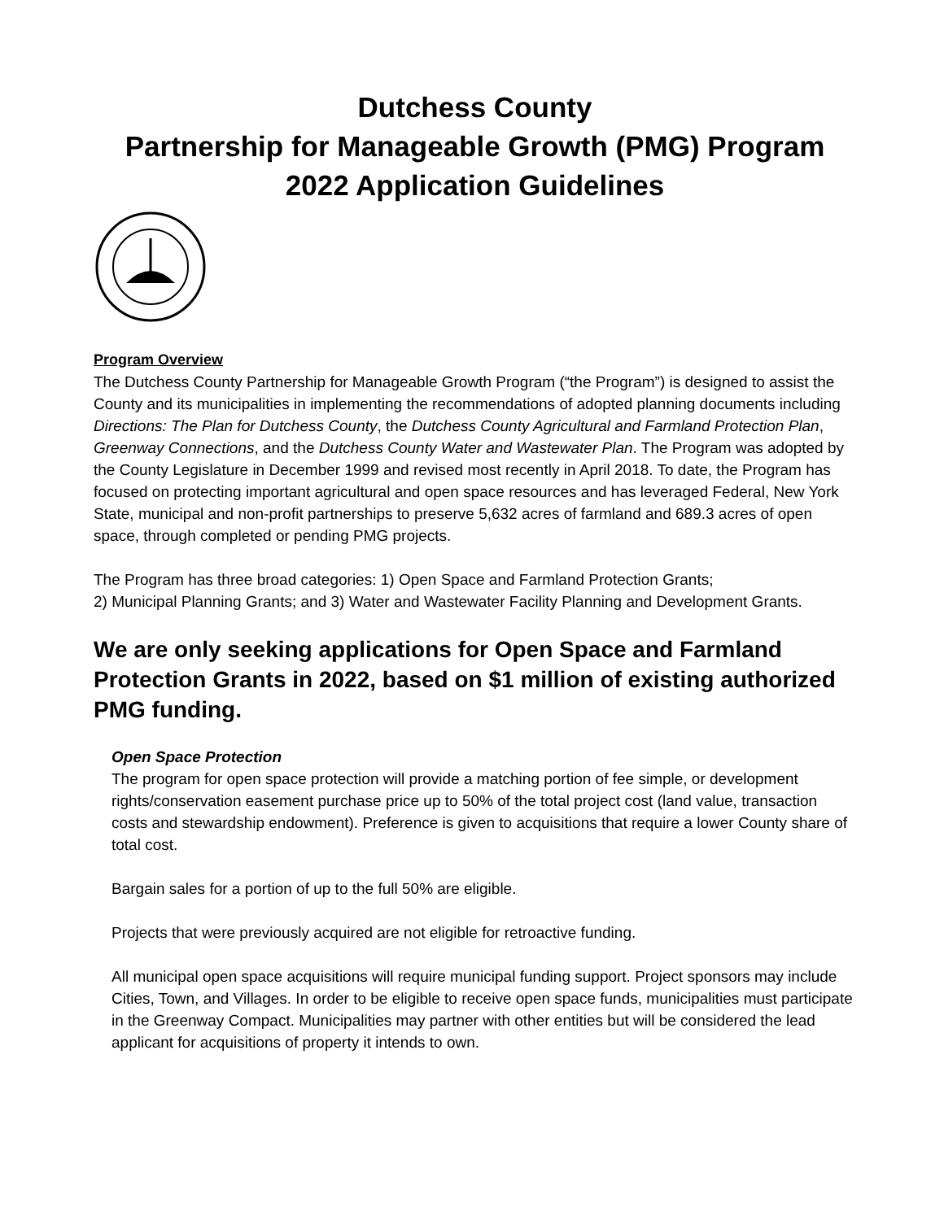Dutchess County
Partnership for Manageable Growth (PMG) Program
2022 Application Guidelines
Program Overview
The Dutchess County Partnership for Manageable Growth Program (“the Program”) is designed to assist the County and its municipalities in implementing the recommendations of adopted planning documents including Directions: The Plan for Dutchess County, the Dutchess County Agricultural and Farmland Protection Plan, Greenway Connections, and the Dutchess County Water and Wastewater Plan. The Program was adopted by the County Legislature in December 1999 and revised most recently in April 2018. To date, the Program has focused on protecting important agricultural and open space resources and has leveraged Federal, New York State, municipal and non-profit partnerships to preserve 5,632 acres of farmland and 689.3 acres of open space, through completed or pending PMG projects.
The Program has three broad categories: 1) Open Space and Farmland Protection Grants;
2) Municipal Planning Grants; and 3) Water and Wastewater Facility Planning and Development Grants.
We are only seeking applications for Open Space and Farmland Protection Grants in 2022, based on $1 million of existing authorized PMG funding.
Open Space Protection
The program for open space protection will provide a matching portion of fee simple, or development rights/conservation easement purchase price up to 50% of the total project cost (land value, transaction costs and stewardship endowment). Preference is given to acquisitions that require a lower County share of total cost.
Bargain sales for a portion of up to the full 50% are eligible.
Projects that were previously acquired are not eligible for retroactive funding.
All municipal open space acquisitions will require municipal funding support. Project sponsors may include Cities, Town, and Villages. In order to be eligible to receive open space funds, municipalities must participate in the Greenway Compact. Municipalities may partner with other entities but will be considered the lead applicant for acquisitions of property it intends to own.